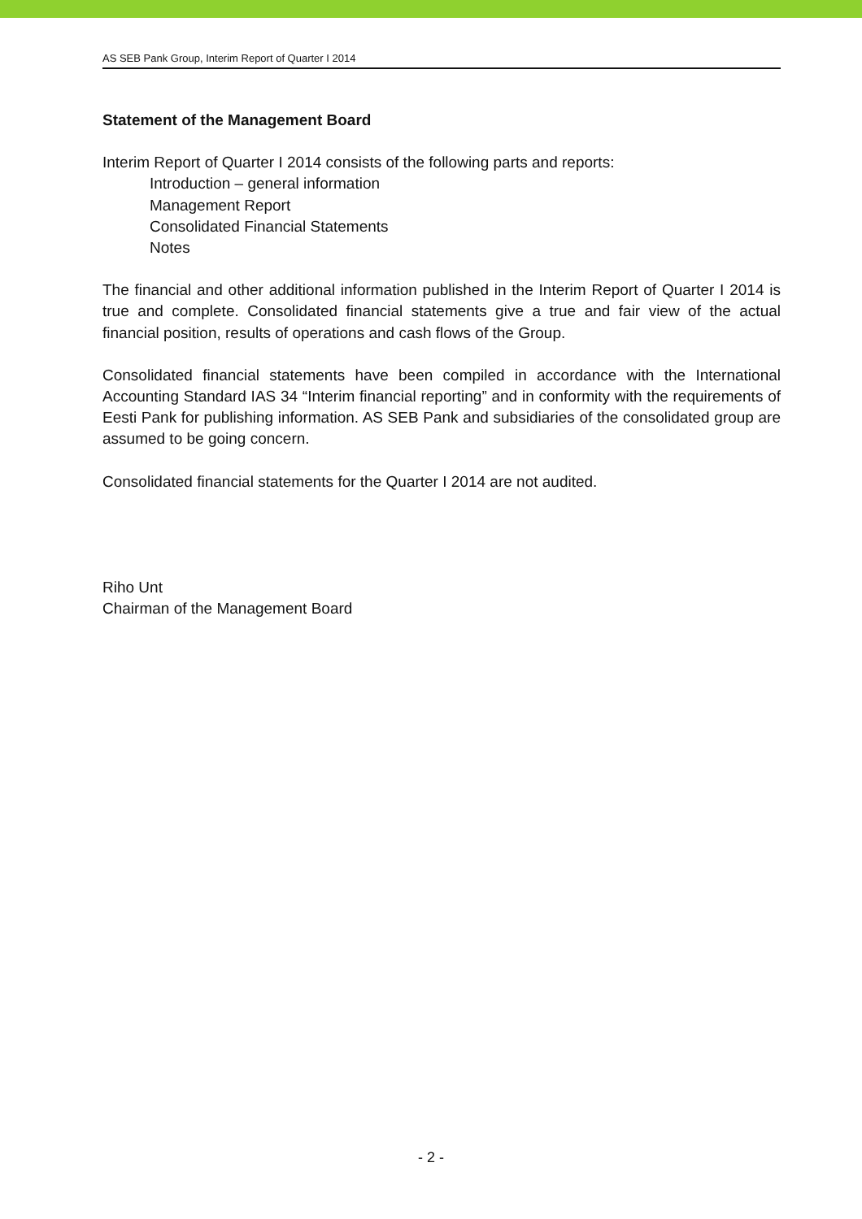AS SEB Pank Group, Interim Report of Quarter I 2014
Statement of the Management Board
Interim Report of Quarter I 2014 consists of the following parts and reports:
Introduction – general information
Management Report
Consolidated Financial Statements
Notes
The financial and other additional information published in the Interim Report of Quarter I 2014 is true and complete. Consolidated financial statements give a true and fair view of the actual financial position, results of operations and cash flows of the Group.
Consolidated financial statements have been compiled in accordance with the International Accounting Standard IAS 34 “Interim financial reporting” and in conformity with the requirements of Eesti Pank for publishing information. AS SEB Pank and subsidiaries of the consolidated group are assumed to be going concern.
Consolidated financial statements for the Quarter I 2014 are not audited.
Riho Unt
Chairman of the Management Board
- 2 -